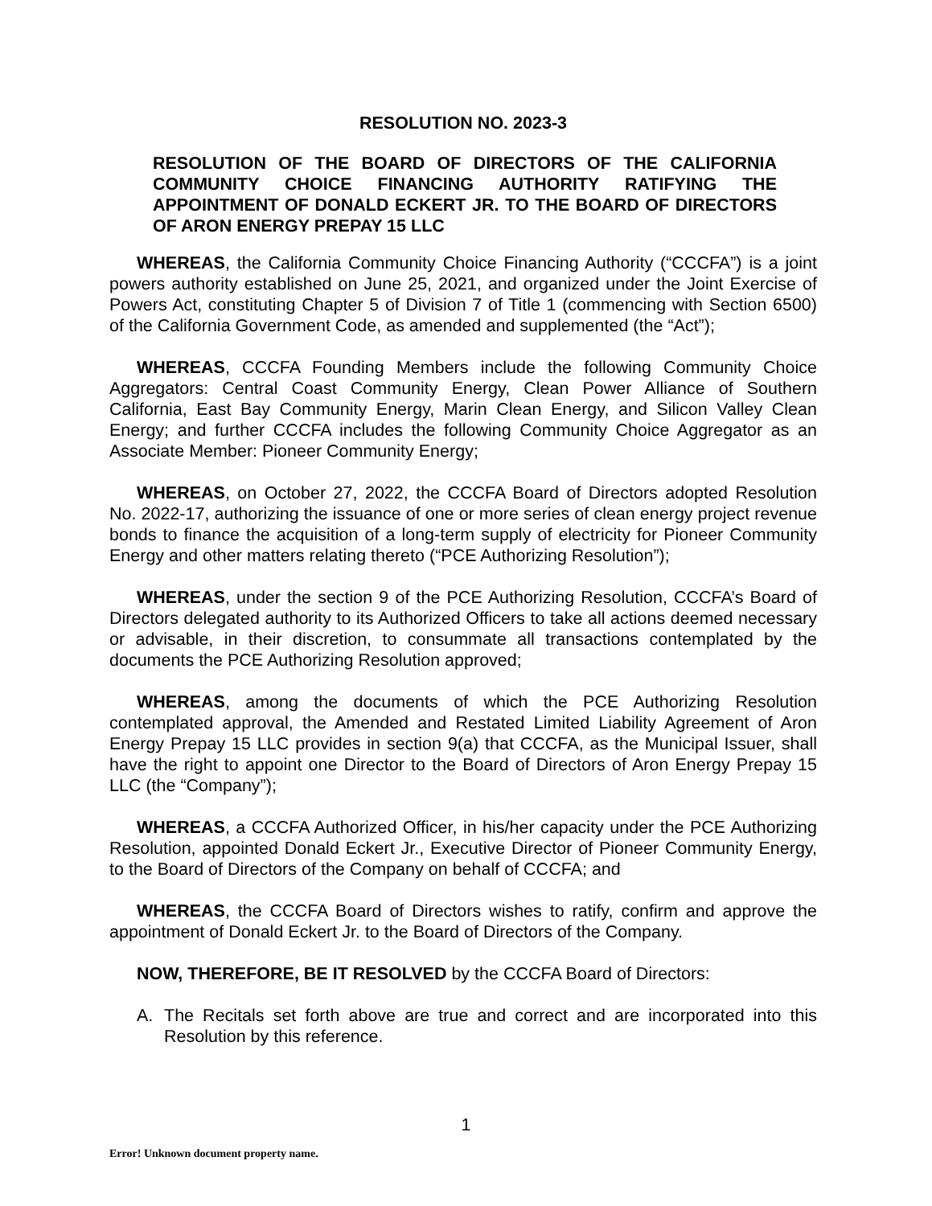RESOLUTION NO. 2023-3
RESOLUTION OF THE BOARD OF DIRECTORS OF THE CALIFORNIA COMMUNITY CHOICE FINANCING AUTHORITY RATIFYING THE APPOINTMENT OF DONALD ECKERT JR. TO THE BOARD OF DIRECTORS OF ARON ENERGY PREPAY 15 LLC
WHEREAS, the California Community Choice Financing Authority (“CCCFA”) is a joint powers authority established on June 25, 2021, and organized under the Joint Exercise of Powers Act, constituting Chapter 5 of Division 7 of Title 1 (commencing with Section 6500) of the California Government Code, as amended and supplemented (the “Act”);
WHEREAS, CCCFA Founding Members include the following Community Choice Aggregators: Central Coast Community Energy, Clean Power Alliance of Southern California, East Bay Community Energy, Marin Clean Energy, and Silicon Valley Clean Energy; and further CCCFA includes the following Community Choice Aggregator as an Associate Member: Pioneer Community Energy;
WHEREAS, on October 27, 2022, the CCCFA Board of Directors adopted Resolution No. 2022-17, authorizing the issuance of one or more series of clean energy project revenue bonds to finance the acquisition of a long-term supply of electricity for Pioneer Community Energy and other matters relating thereto (“PCE Authorizing Resolution”);
WHEREAS, under the section 9 of the PCE Authorizing Resolution, CCCFA’s Board of Directors delegated authority to its Authorized Officers to take all actions deemed necessary or advisable, in their discretion, to consummate all transactions contemplated by the documents the PCE Authorizing Resolution approved;
WHEREAS, among the documents of which the PCE Authorizing Resolution contemplated approval, the Amended and Restated Limited Liability Agreement of Aron Energy Prepay 15 LLC provides in section 9(a) that CCCFA, as the Municipal Issuer, shall have the right to appoint one Director to the Board of Directors of Aron Energy Prepay 15 LLC (the “Company”);
WHEREAS, a CCCFA Authorized Officer, in his/her capacity under the PCE Authorizing Resolution, appointed Donald Eckert Jr., Executive Director of Pioneer Community Energy, to the Board of Directors of the Company on behalf of CCCFA; and
WHEREAS, the CCCFA Board of Directors wishes to ratify, confirm and approve the appointment of Donald Eckert Jr. to the Board of Directors of the Company.
NOW, THEREFORE, BE IT RESOLVED by the CCCFA Board of Directors:
A. The Recitals set forth above are true and correct and are incorporated into this Resolution by this reference.
1
Error! Unknown document property name.